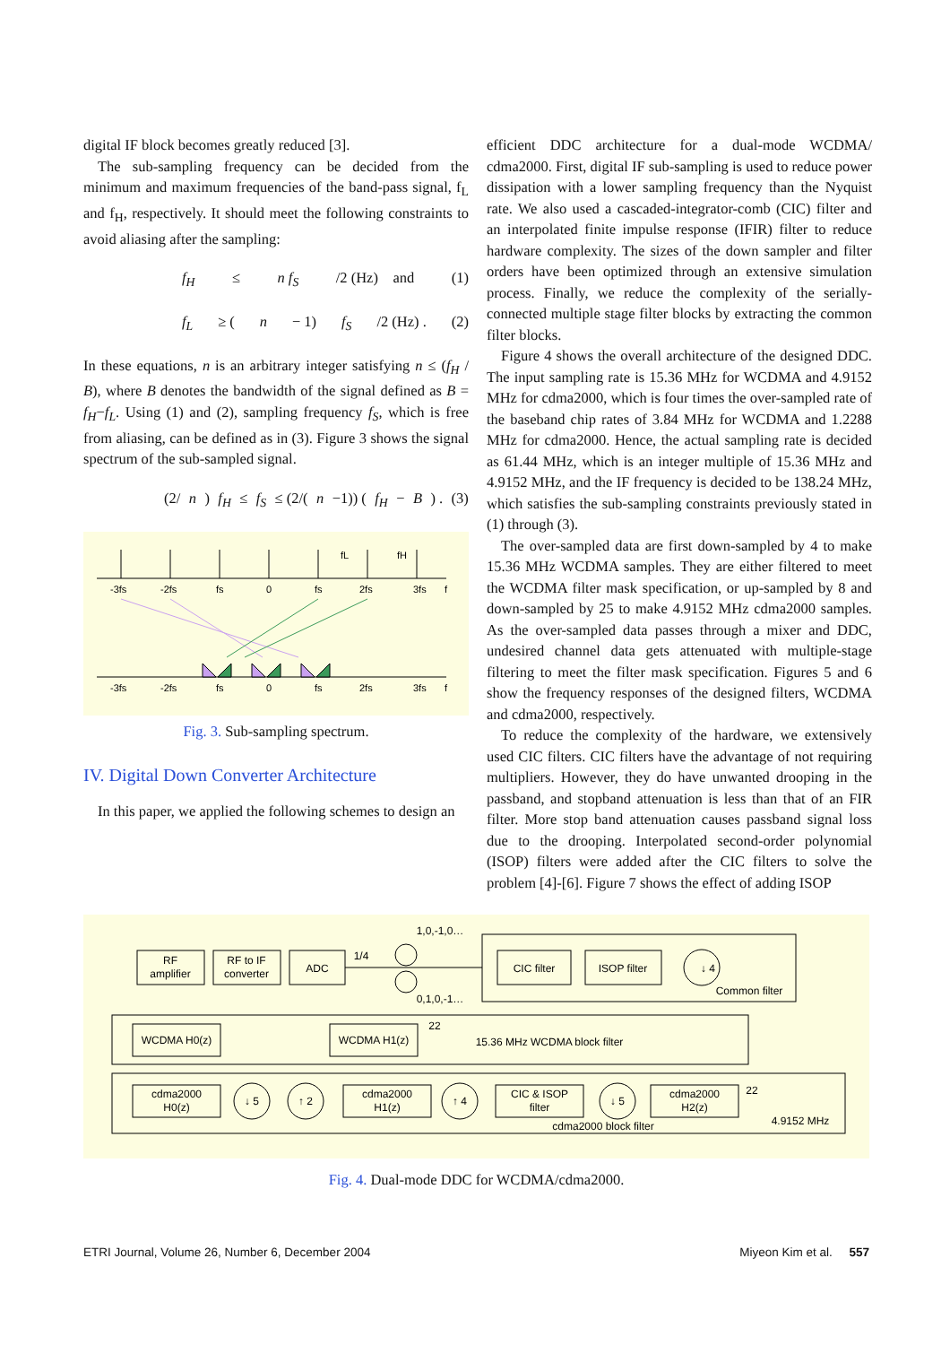digital IF block becomes greatly reduced [3].
The sub-sampling frequency can be decided from the minimum and maximum frequencies of the band-pass signal, f<sub>L</sub> and f<sub>H</sub>, respectively. It should meet the following constraints to avoid aliasing after the sampling:
f<sub>H</sub> ≤ n f<sub>S</sub> /2 (Hz) and (1)
f<sub>L</sub> ≥ (n − 1) f<sub>S</sub> /2 (Hz) . (2)
In these equations, n is an arbitrary integer satisfying n ≤ (f<sub>H</sub> / B), where B denotes the bandwidth of the signal defined as B = f<sub>H</sub>−f<sub>L</sub>. Using (1) and (2), sampling frequency f<sub>S</sub>, which is free from aliasing, can be defined as in (3). Figure 3 shows the signal spectrum of the sub-sampled signal.
(2/ n) f<sub>H</sub> ≤ f<sub>S</sub> ≤ (2/(n −1)) (f<sub>H</sub> − B) . (3)
fL
fH
-3fs
-2fs
fs
0
fs
2fs
3fs
f
-3fs
-2fs
fs
0
fs
2fs
3fs
f
Fig. 3. Sub-sampling spectrum.
IV. Digital Down Converter Architecture
In this paper, we applied the following schemes to design an
efficient DDC architecture for a dual-mode WCDMA/ cdma2000. First, digital IF sub-sampling is used to reduce power dissipation with a lower sampling frequency than the Nyquist rate. We also used a cascaded-integrator-comb (CIC) filter and an interpolated finite impulse response (IFIR) filter to reduce hardware complexity. The sizes of the down sampler and filter orders have been optimized through an extensive simulation process. Finally, we reduce the complexity of the serially-connected multiple stage filter blocks by extracting the common filter blocks.
Figure 4 shows the overall architecture of the designed DDC. The input sampling rate is 15.36 MHz for WCDMA and 4.9152 MHz for cdma2000, which is four times the over-sampled rate of the baseband chip rates of 3.84 MHz for WCDMA and 1.2288 MHz for cdma2000. Hence, the actual sampling rate is decided as 61.44 MHz, which is an integer multiple of 15.36 MHz and 4.9152 MHz, and the IF frequency is decided to be 138.24 MHz, which satisfies the sub-sampling constraints previously stated in (1) through (3).
The over-sampled data are first down-sampled by 4 to make 15.36 MHz WCDMA samples. They are either filtered to meet the WCDMA filter mask specification, or up-sampled by 8 and down-sampled by 25 to make 4.9152 MHz cdma2000 samples. As the over-sampled data passes through a mixer and DDC, undesired channel data gets attenuated with multiple-stage filtering to meet the filter mask specification. Figures 5 and 6 show the frequency responses of the designed filters, WCDMA and cdma2000, respectively.
To reduce the complexity of the hardware, we extensively used CIC filters. CIC filters have the advantage of not requiring multipliers. However, they do have unwanted drooping in the passband, and stopband attenuation is less than that of an FIR filter. More stop band attenuation causes passband signal loss due to the drooping. Interpolated second-order polynomial (ISOP) filters were added after the CIC filters to solve the problem [4]-[6]. Figure 7 shows the effect of adding ISOP
RF
amplifier
RF to IF
converter
ADC
1/4
1,0,-1,0…
0,1,0,-1…
CIC filter
ISOP filter
↓ 4
Common filter
WCDMA H0(z)
WCDMA H1(z)
22
15.36 MHz WCDMA block filter
cdma2000
H0(z)
↓ 5
↑ 2
cdma2000
H1(z)
↑ 4
CIC & ISOP
filter
↓ 5
cdma2000
H2(z)
22
4.9152 MHz
cdma2000 block filter
Fig. 4. Dual-mode DDC for WCDMA/cdma2000.
ETRI Journal, Volume 26, Number 6, December 2004 Miyeon Kim et al. 557